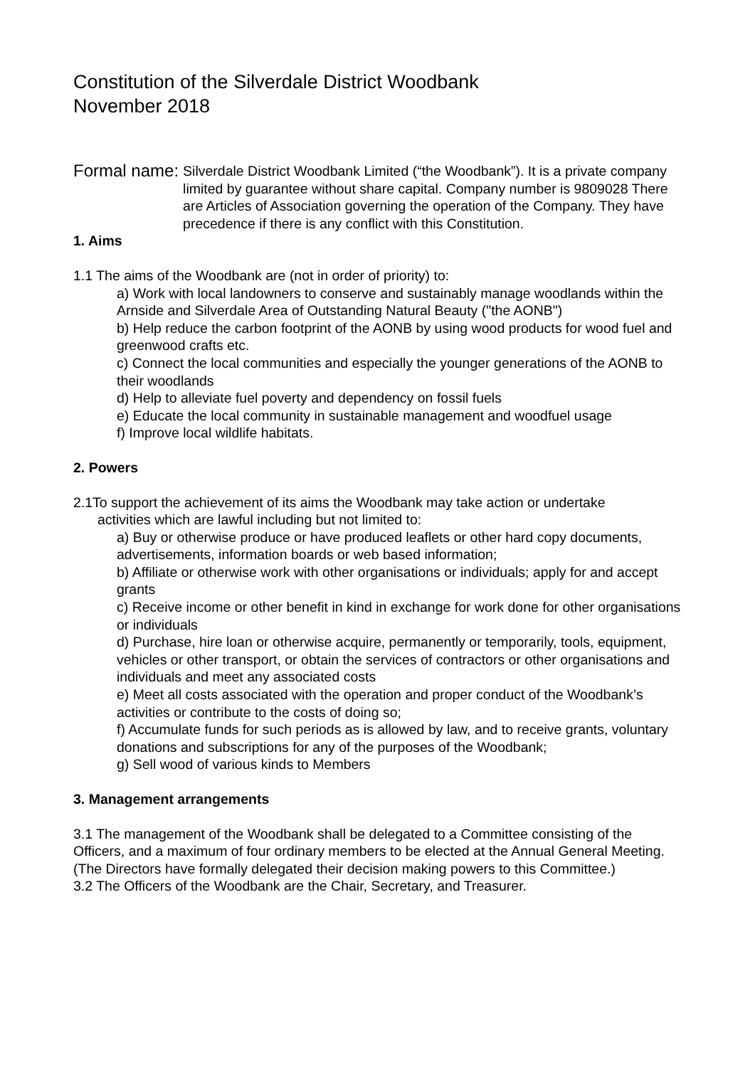Constitution of the Silverdale District Woodbank
November 2018
Formal name:
Silverdale District Woodbank Limited (“the Woodbank”). It is a private company limited by guarantee without share capital. Company number is 9809028 There are Articles of Association governing the operation of the Company. They have precedence if there is any conflict with this Constitution.
1. Aims
1.1 The aims of the Woodbank are (not in order of priority) to:
a) Work with local landowners to conserve and sustainably manage woodlands within the Arnside and Silverdale Area of Outstanding Natural Beauty ("the AONB")
b) Help reduce the carbon footprint of the AONB by using wood products for wood fuel and greenwood crafts etc.
c) Connect the local communities and especially the younger generations of the AONB to their woodlands
d) Help to alleviate fuel poverty and dependency on fossil fuels
e) Educate the local community in sustainable management and woodfuel usage
f) Improve local wildlife habitats.
2. Powers
2.1To support the achievement of its aims the Woodbank may take action or undertake
activities which are lawful including but not limited to:
a) Buy or otherwise produce or have produced leaflets or other hard copy documents, advertisements, information boards or web based information;
b) Affiliate or otherwise work with other organisations or individuals; apply for and accept grants
c) Receive income or other benefit in kind in exchange for work done for other organisations or individuals
d) Purchase, hire loan or otherwise acquire, permanently or temporarily, tools, equipment, vehicles or other transport, or obtain the services of contractors or other organisations and individuals and meet any associated costs
e) Meet all costs associated with the operation and proper conduct of the Woodbank’s activities or contribute to the costs of doing so;
f) Accumulate funds for such periods as is allowed by law, and to receive grants, voluntary donations and subscriptions for any of the purposes of the Woodbank;
g) Sell wood of various kinds to Members
3. Management arrangements
3.1 The management of the Woodbank shall be delegated to a Committee consisting of the Officers, and a maximum of four ordinary members to be elected at the Annual General Meeting. (The Directors have formally delegated their decision making powers to this Committee.)
3.2 The Officers of the Woodbank are the Chair, Secretary, and Treasurer.